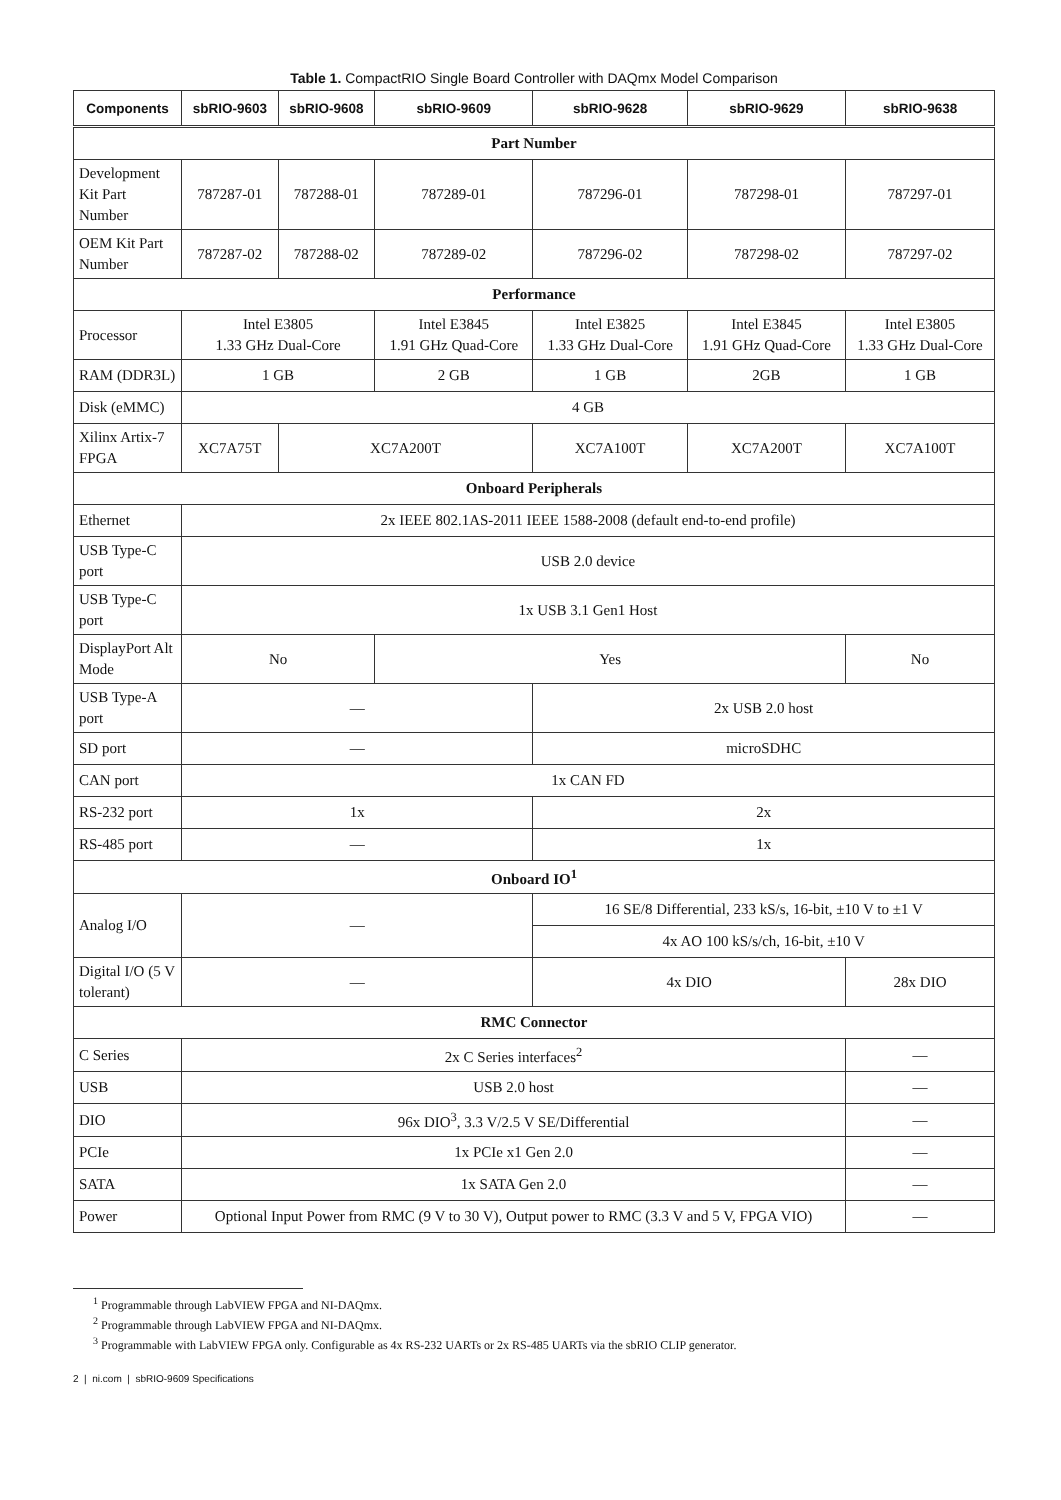Table 1. CompactRIO Single Board Controller with DAQmx Model Comparison
| Components | sbRIO-9603 | sbRIO-9608 | sbRIO-9609 | sbRIO-9628 | sbRIO-9629 | sbRIO-9638 |
| --- | --- | --- | --- | --- | --- | --- |
| Part Number | | | | | | |
| Development Kit Part Number | 787287-01 | 787288-01 | 787289-01 | 787296-01 | 787298-01 | 787297-01 |
| OEM Kit Part Number | 787287-02 | 787288-02 | 787289-02 | 787296-02 | 787298-02 | 787297-02 |
| Performance | | | | | | |
| Processor | Intel E3805 1.33 GHz Dual-Core | | Intel E3845 1.91 GHz Quad-Core | Intel E3825 1.33 GHz Dual-Core | Intel E3845 1.91 GHz Quad-Core | Intel E3805 1.33 GHz Dual-Core |
| RAM (DDR3L) | 1 GB | | 2 GB | 1 GB | 2GB | 1 GB |
| Disk (eMMC) | 4 GB | | | | | |
| Xilinx Artix-7 FPGA | XC7A75T | XC7A200T | | XC7A100T | XC7A200T | XC7A100T |
| Onboard Peripherals | | | | | | |
| Ethernet | 2x IEEE 802.1AS-2011 IEEE 1588-2008 (default end-to-end profile) | | | | | |
| USB Type-C port | USB 2.0 device | | | | | |
| USB Type-C port | 1x USB 3.1 Gen1 Host | | | | | |
| DisplayPort Alt Mode | No | | Yes | | | No |
| USB Type-A port | — | | | 2x USB 2.0 host | | |
| SD port | — | | | microSDHC | | |
| CAN port | 1x CAN FD | | | | | |
| RS-232 port | 1x | | | 2x | | |
| RS-485 port | — | | | 1x | | |
| Onboard IO<sup>1</sup> | | | | | | |
| Analog I/O | — | | | 16 SE/8 Differential, 233 kS/s, 16-bit, ±10 V to ±1 V | | |
| | | | | 4x AO 100 kS/s/ch, 16-bit, ±10 V | | |
| Digital I/O (5 V tolerant) | — | | | 4x DIO | | 28x DIO |
| RMC Connector | | | | | | |
| C Series | 2x C Series interfaces<sup>2</sup> | | | | | — |
| USB | USB 2.0 host | | | | | — |
| DIO | 96x DIO<sup>3</sup>, 3.3 V/2.5 V SE/Differential | | | | | — |
| PCIe | 1x PCIe x1 Gen 2.0 | | | | | — |
| SATA | 1x SATA Gen 2.0 | | | | | — |
| Power | Optional Input Power from RMC (9 V to 30 V), Output power to RMC (3.3 V and 5 V, FPGA VIO) | | | | | — |
<sup>1</sup> Programmable through LabVIEW FPGA and NI-DAQmx.
<sup>2</sup> Programmable through LabVIEW FPGA and NI-DAQmx.
<sup>3</sup> Programmable with LabVIEW FPGA only. Configurable as 4x RS-232 UARTs or 2x RS-485 UARTs via the sbRIO CLIP generator.
2 | ni.com | sbRIO-9609 Specifications